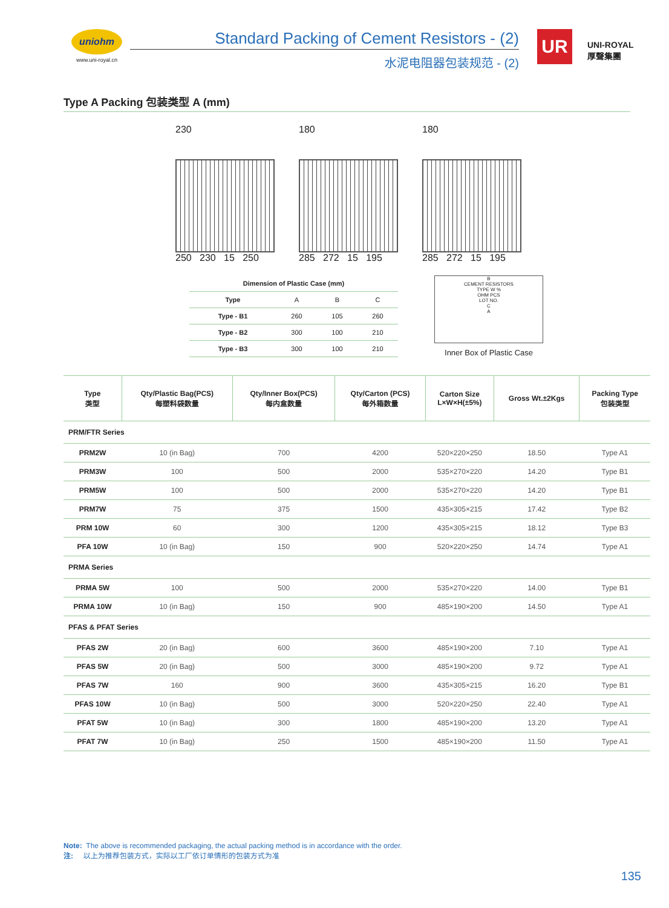uniohm
www.uni-royal.cn
Standard Packing of Cement Resistors - (2)
水泥电阻器包装规范 - (2)
UR
UNI-ROYAL
厚聲集團
Type A Packing 包装类型 A (mm)
230
250 230 15 250
180
285 272 15 195
180
285 272 15 195
| Dimension of Plastic Case (mm) | | | |
| --- | --- | --- | --- |
| Type | A | B | C |
| Type - B1 | 260 | 105 | 260 |
| Type - B2 | 300 | 100 | 210 |
| Type - B3 | 300 | 100 | 210 |
B
CEMENT RESISTORS
TYPE W %
OHM PCS
LOT NO.
C
A
Inner Box of Plastic Case
| Type 类型 | Qty/Plastic Bag(PCS) 每塑料袋数量 | Qty/Inner Box(PCS) 每内盒数量 | Qty/Carton (PCS) 每外箱数量 | Carton Size L×W×H(±5%) | Gross Wt.±2Kgs | Packing Type 包装类型 |
| --- | --- | --- | --- | --- | --- | --- |
| PRM/FTR Series | | | | | | |
| PRM2W | 10 (in Bag) | 700 | 4200 | 520×220×250 | 18.50 | Type A1 |
| PRM3W | 100 | 500 | 2000 | 535×270×220 | 14.20 | Type B1 |
| PRM5W | 100 | 500 | 2000 | 535×270×220 | 14.20 | Type B1 |
| PRM7W | 75 | 375 | 1500 | 435×305×215 | 17.42 | Type B2 |
| PRM 10W | 60 | 300 | 1200 | 435×305×215 | 18.12 | Type B3 |
| PFA 10W | 10 (in Bag) | 150 | 900 | 520×220×250 | 14.74 | Type A1 |
| PRMA Series | | | | | | |
| PRMA 5W | 100 | 500 | 2000 | 535×270×220 | 14.00 | Type B1 |
| PRMA 10W | 10 (in Bag) | 150 | 900 | 485×190×200 | 14.50 | Type A1 |
| PFAS & PFAT Series | | | | | | |
| PFAS 2W | 20 (in Bag) | 600 | 3600 | 485×190×200 | 7.10 | Type A1 |
| PFAS 5W | 20 (in Bag) | 500 | 3000 | 485×190×200 | 9.72 | Type A1 |
| PFAS 7W | 160 | 900 | 3600 | 435×305×215 | 16.20 | Type B1 |
| PFAS 10W | 10 (in Bag) | 500 | 3000 | 520×220×250 | 22.40 | Type A1 |
| PFAT 5W | 10 (in Bag) | 300 | 1800 | 485×190×200 | 13.20 | Type A1 |
| PFAT 7W | 10 (in Bag) | 250 | 1500 | 485×190×200 | 11.50 | Type A1 |
Note: The above is recommended packaging, the actual packing method is in accordance with the order.
注: 以上为推荐包装方式，实际以工厂依订单情形的包装方式为准
135